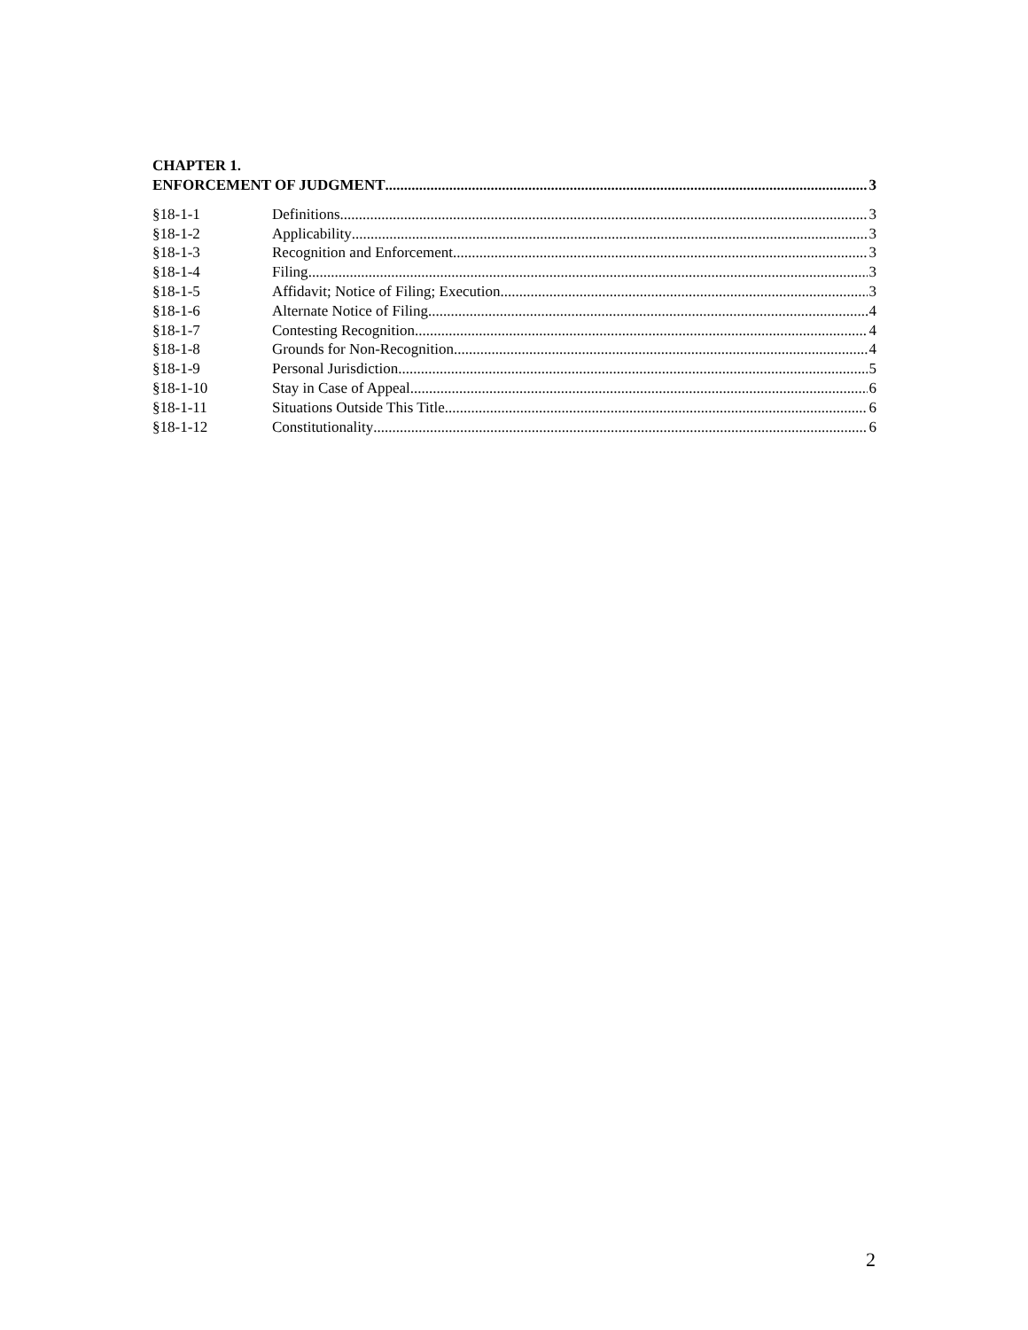CHAPTER 1.
ENFORCEMENT OF JUDGMENT 3
§18-1-1 Definitions 3
§18-1-2 Applicability 3
§18-1-3 Recognition and Enforcement 3
§18-1-4 Filing 3
§18-1-5 Affidavit; Notice of Filing; Execution 3
§18-1-6 Alternate Notice of Filing 4
§18-1-7 Contesting Recognition 4
§18-1-8 Grounds for Non-Recognition 4
§18-1-9 Personal Jurisdiction 5
§18-1-10 Stay in Case of Appeal 6
§18-1-11 Situations Outside This Title 6
§18-1-12 Constitutionality 6
2